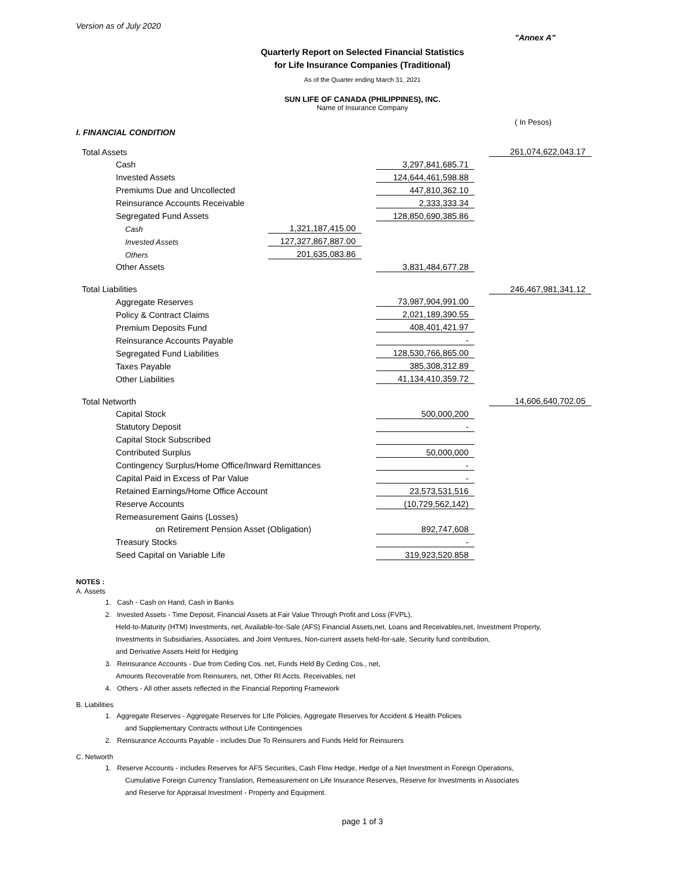Version as of July 2020
"Annex A"
Quarterly Report on Selected Financial Statistics
for Life Insurance Companies (Traditional)
As of the Quarter ending March 31, 2021
SUN LIFE OF CANADA (PHILIPPINES), INC.
Name of Insurance Company
( In Pesos)
I. FINANCIAL CONDITION
| Total Assets | | | | | | 261,074,622,043.17 |
| | Cash | | | 3,297,841,685.71 | | |
| | Invested Assets | | | 124,644,461,598.88 | | |
| | Premiums Due and Uncollected | | | 447,810,362.10 | | |
| | Reinsurance Accounts Receivable | | | 2,333,333.34 | | |
| | Segregated Fund Assets | | | 128,850,690,385.86 | | |
| | Cash | 1,321,187,415.00 | | | | |
| | Invested Assets | 127,327,867,887.00 | | | | |
| | Others | 201,635,083.86 | | | | |
| | Other Assets | | | 3,831,484,677.28 | | |
| Total Liabilities | | | | | | 246,467,981,341.12 |
| | Aggregate Reserves | | | 73,987,904,991.00 | | |
| | Policy & Contract Claims | | | 2,021,189,390.55 | | |
| | Premium Deposits Fund | | | 408,401,421.97 | | |
| | Reinsurance Accounts Payable | | | - | | |
| | Segregated Fund Liabilities | | | 128,530,766,865.00 | | |
| | Taxes Payable | | | 385,308,312.89 | | |
| | Other Liabilities | | | 41,134,410,359.72 | | |
| Total Networth | | | | | | 14,606,640,702.05 |
| | Capital Stock | | | 500,000,200 | | |
| | Statutory Deposit | | | - | | |
| | Capital Stock Subscribed | | | | | |
| | Contributed Surplus | | | 50,000,000 | | |
| | Contingency Surplus/Home Office/Inward Remittances | | | - | | |
| | Capital Paid in Excess of Par Value | | | - | | |
| | Retained Earnings/Home Office Account | | | 23,573,531,516 | | |
| | Reserve Accounts | | | (10,729,562,142) | | |
| | Remeasurement Gains (Losses) | | | | | |
| | on Retirement Pension Asset (Obligation) | | | 892,747,608 | | |
| | Treasury Stocks | | | - | | |
| | Seed Capital on Variable Life | | | 319,923,520.858 | | |
NOTES :
A. Assets
1. Cash - Cash on Hand, Cash in Banks
2. Invested Assets - Time Deposit, Financial Assets at Fair Value Through Profit and Loss (FVPL),
Held-to-Maturity (HTM) Investments, net, Available-for-Sale (AFS) Financial Assets,net, Loans and Receivables,net, Investment Property,
Investments in Subsidiaries, Associates, and Joint Ventures, Non-current assets held-for-sale, Security fund contribution,
and Derivative Assets Held for Hedging
3. Reinsurance Accounts - Due from Ceding Cos. net, Funds Held By Ceding Cos., net,
Amounts Recoverable from Reinsurers, net, Other RI Accts. Receivables, net
4. Others - All other assets reflected in the Financial Reporting Framework
B. Liabilities
1. Aggregate Reserves - Aggregate Reserves for LIfe Policies, Aggregate Reserves for Accident & Health Policies
and Supplementary Contracts without Life Contingencies
2. Reinsurance Accounts Payable - includes Due To Reinsurers and Funds Held for Reinsurers
C. Networth
1. Reserve Accounts - includes Reserves for AFS Securities, Cash Flow Hedge, Hedge of a Net Investment in Foreign Operations,
Cumulative Foreign Currency Translation, Remeasurement on Life Insurance Reserves, Reserve for Investments in Associates
and Reserve for Appraisal Investment - Property and Equipment.
page 1 of 3